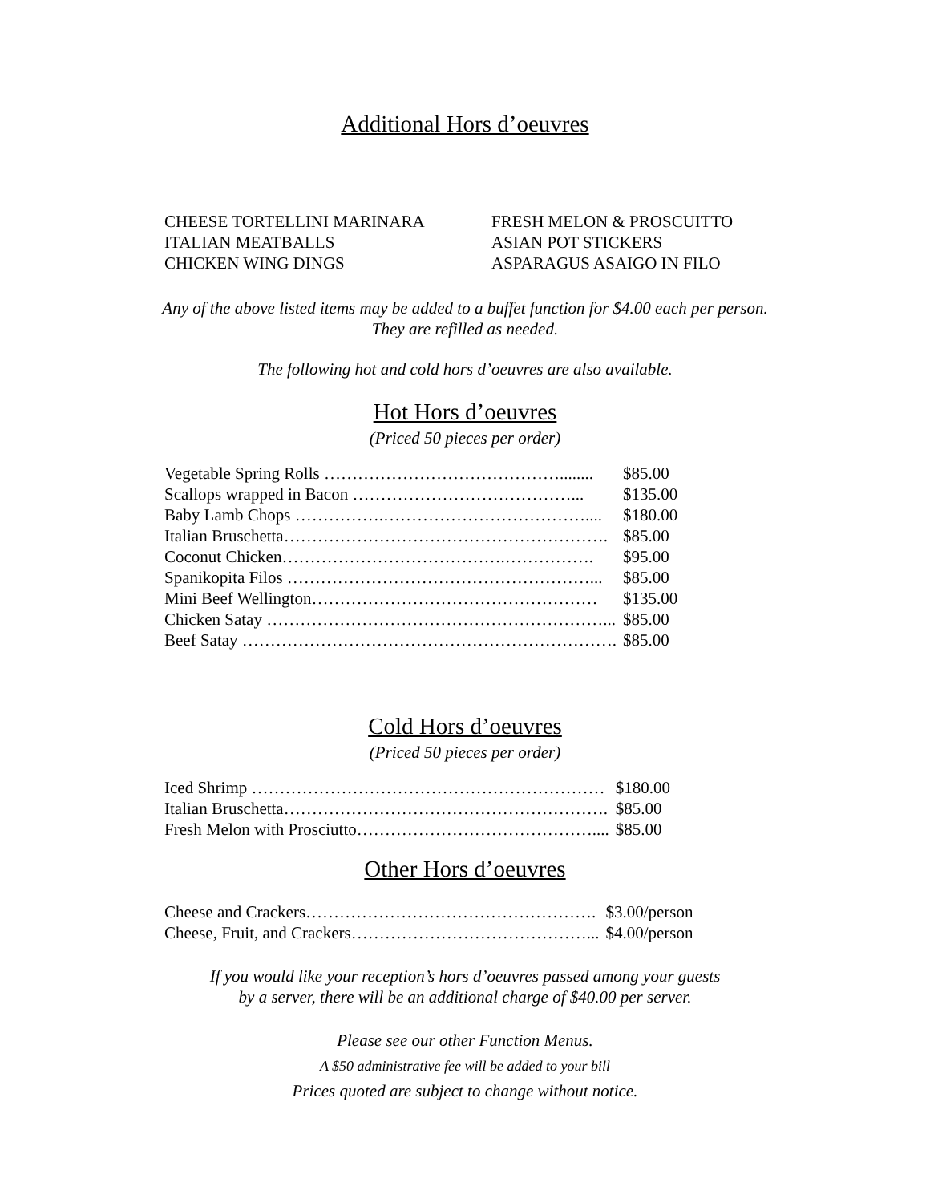Additional Hors d’oeuvres
CHEESE TORTELLINI MARINARA
ITALIAN MEATBALLS
CHICKEN WING DINGS
FRESH MELON & PROSCUITTO
ASIAN POT STICKERS
ASPARAGUS ASAIGO IN FILO
Any of the above listed items may be added to a buffet function for $4.00 each per person.
They are refilled as needed.
The following hot and cold hors d’oeuvres are also available.
Hot Hors d’oeuvres
(Priced 50 pieces per order)
| Vegetable Spring Rolls ……………………………………........ | $85.00 |
| Scallops wrapped in Bacon …………………………………... | $135.00 |
| Baby Lamb Chops …………….……………………………….... | $180.00 |
| Italian Bruschetta…………………………………………………. | $85.00 |
| Coconut Chicken………………………………….……………. | $95.00 |
| Spanikopita Filos ………………………………………………... | $85.00 |
| Mini Beef Wellington…………………………………………… | $135.00 |
| Chicken Satay ……………………………………………………... | $85.00 |
| Beef Satay …………………………………………………………. | $85.00 |
Cold Hors d’oeuvres
(Priced 50 pieces per order)
| Iced Shrimp ……………………………………………………… | $180.00 |
| Italian Bruschetta…………………………………………………. | $85.00 |
| Fresh Melon with Prosciutto…………………………………….... | $85.00 |
Other Hors d’oeuvres
| Cheese and Crackers……………………………………………. | $3.00/person |
| Cheese, Fruit, and Crackers……………………………………... | $4.00/person |
If you would like your reception’s hors d’oeuvres passed among your guests
by a server, there will be an additional charge of $40.00 per server.
Please see our other Function Menus.
A $50 administrative fee will be added to your bill
Prices quoted are subject to change without notice.